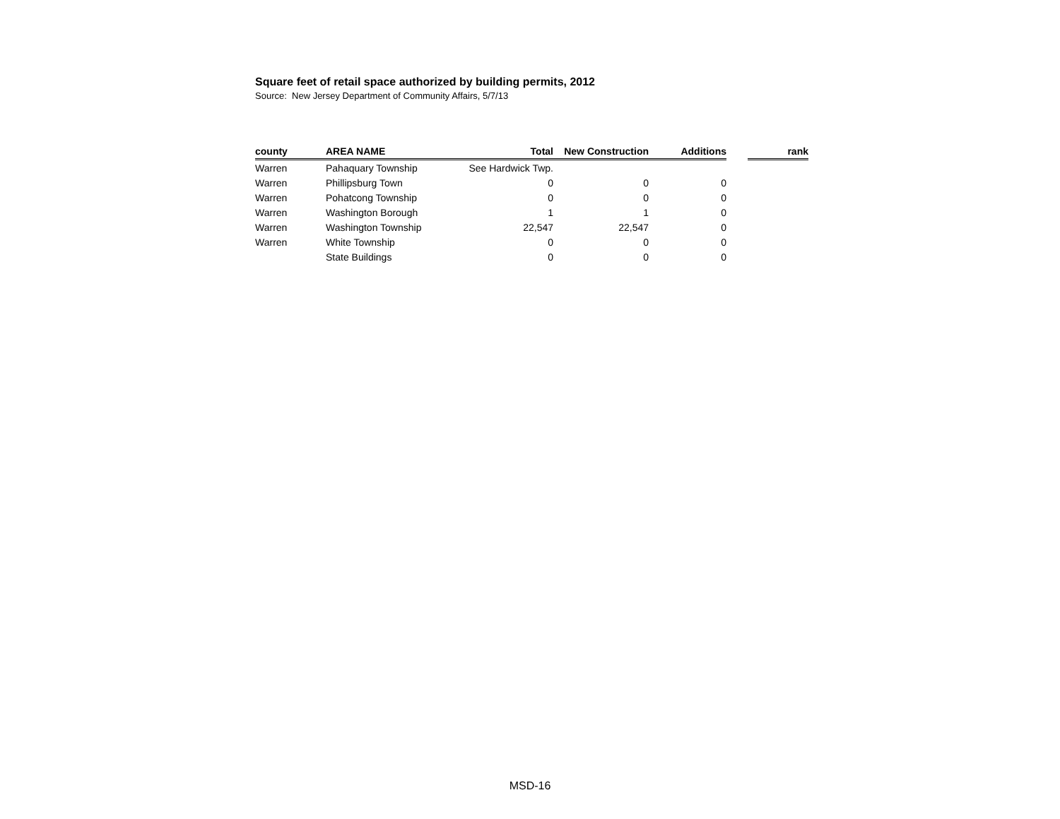Square feet of retail space authorized by building permits, 2012
Source: New Jersey Department of Community Affairs, 5/7/13
| county | AREA NAME | Total | New Construction | Additions | | rank |
| --- | --- | --- | --- | --- | --- | --- |
| Warren | Pahaquary Township | See Hardwick Twp. | | | | |
| Warren | Phillipsburg Town | 0 | 0 | 0 | | |
| Warren | Pohatcong Township | 0 | 0 | 0 | | |
| Warren | Washington Borough | 1 | 1 | 0 | | |
| Warren | Washington Township | 22,547 | 22,547 | 0 | | |
| Warren | White Township | 0 | 0 | 0 | | |
| | State Buildings | 0 | 0 | 0 | | |
MSD-16